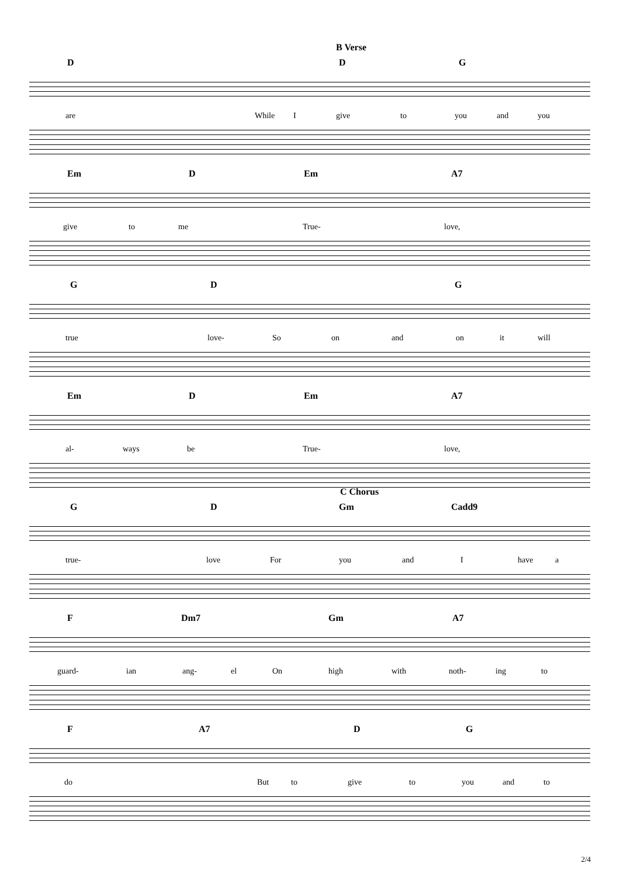B Verse
D D G
are While I give to you and you
Em D Em A7
give to me True- love,
G D G
true love- So on and on it will
Em D Em A7
al- ways be True- love,
C Chorus
G D Gm Cadd9
true- love For you and I have a
F Dm7 Gm A7
guard- ian ang- el On high with noth- ing to
F A7 D G
do But to give to you and to
2/4